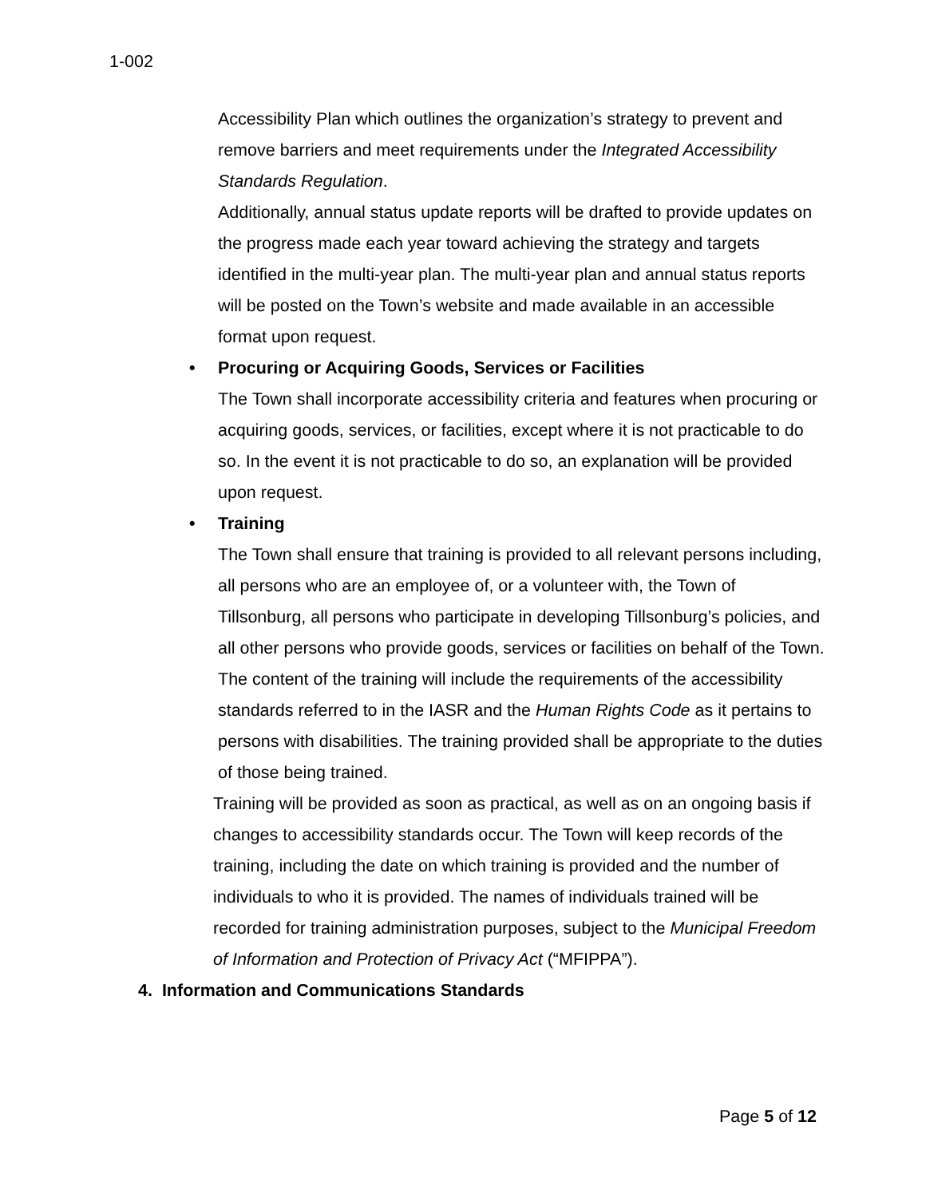1-002
Accessibility Plan which outlines the organization’s strategy to prevent and remove barriers and meet requirements under the Integrated Accessibility Standards Regulation.
Additionally, annual status update reports will be drafted to provide updates on the progress made each year toward achieving the strategy and targets identified in the multi-year plan. The multi-year plan and annual status reports will be posted on the Town’s website and made available in an accessible format upon request.
• Procuring or Acquiring Goods, Services or Facilities
The Town shall incorporate accessibility criteria and features when procuring or acquiring goods, services, or facilities, except where it is not practicable to do so. In the event it is not practicable to do so, an explanation will be provided upon request.
• Training
The Town shall ensure that training is provided to all relevant persons including, all persons who are an employee of, or a volunteer with, the Town of Tillsonburg, all persons who participate in developing Tillsonburg’s policies, and all other persons who provide goods, services or facilities on behalf of the Town.
The content of the training will include the requirements of the accessibility standards referred to in the IASR and the Human Rights Code as it pertains to persons with disabilities. The training provided shall be appropriate to the duties of those being trained.
Training will be provided as soon as practical, as well as on an ongoing basis if changes to accessibility standards occur. The Town will keep records of the training, including the date on which training is provided and the number of individuals to who it is provided. The names of individuals trained will be recorded for training administration purposes, subject to the Municipal Freedom of Information and Protection of Privacy Act (“MFIPPA”).
4. Information and Communications Standards
Page 5 of 12